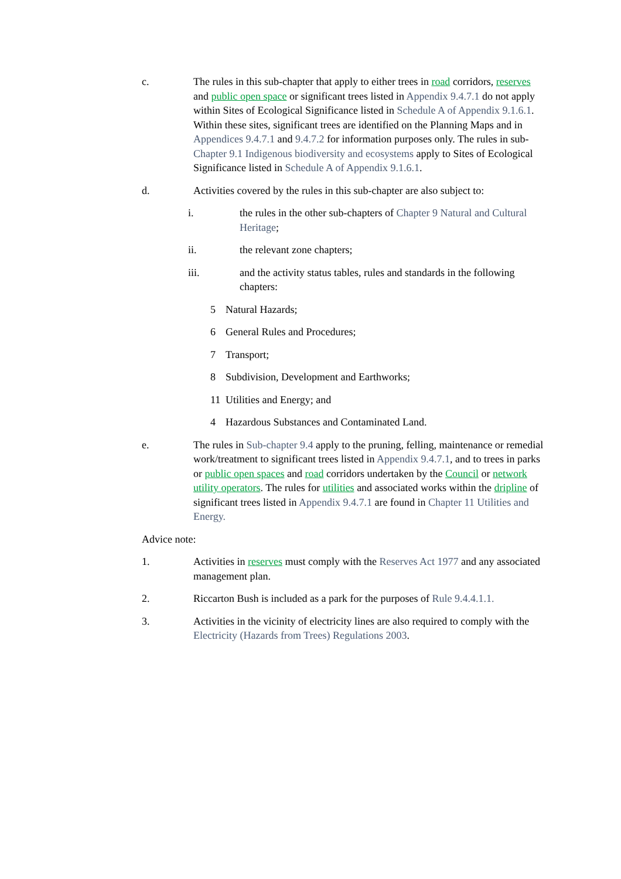c. The rules in this sub-chapter that apply to either trees in road corridors, reserves and public open space or significant trees listed in Appendix 9.4.7.1 do not apply within Sites of Ecological Significance listed in Schedule A of Appendix 9.1.6.1. Within these sites, significant trees are identified on the Planning Maps and in Appendices 9.4.7.1 and 9.4.7.2 for information purposes only. The rules in sub-Chapter 9.1 Indigenous biodiversity and ecosystems apply to Sites of Ecological Significance listed in Schedule A of Appendix 9.1.6.1.
d. Activities covered by the rules in this sub-chapter are also subject to:
i. the rules in the other sub-chapters of Chapter 9 Natural and Cultural Heritage;
ii. the relevant zone chapters;
iii. and the activity status tables, rules and standards in the following chapters:
5 Natural Hazards;
6 General Rules and Procedures;
7 Transport;
8 Subdivision, Development and Earthworks;
11 Utilities and Energy; and
4 Hazardous Substances and Contaminated Land.
e. The rules in Sub-chapter 9.4 apply to the pruning, felling, maintenance or remedial work/treatment to significant trees listed in Appendix 9.4.7.1, and to trees in parks or public open spaces and road corridors undertaken by the Council or network utility operators. The rules for utilities and associated works within the dripline of significant trees listed in Appendix 9.4.7.1 are found in Chapter 11 Utilities and Energy.
Advice note:
1. Activities in reserves must comply with the Reserves Act 1977 and any associated management plan.
2. Riccarton Bush is included as a park for the purposes of Rule 9.4.4.1.1.
3. Activities in the vicinity of electricity lines are also required to comply with the Electricity (Hazards from Trees) Regulations 2003.